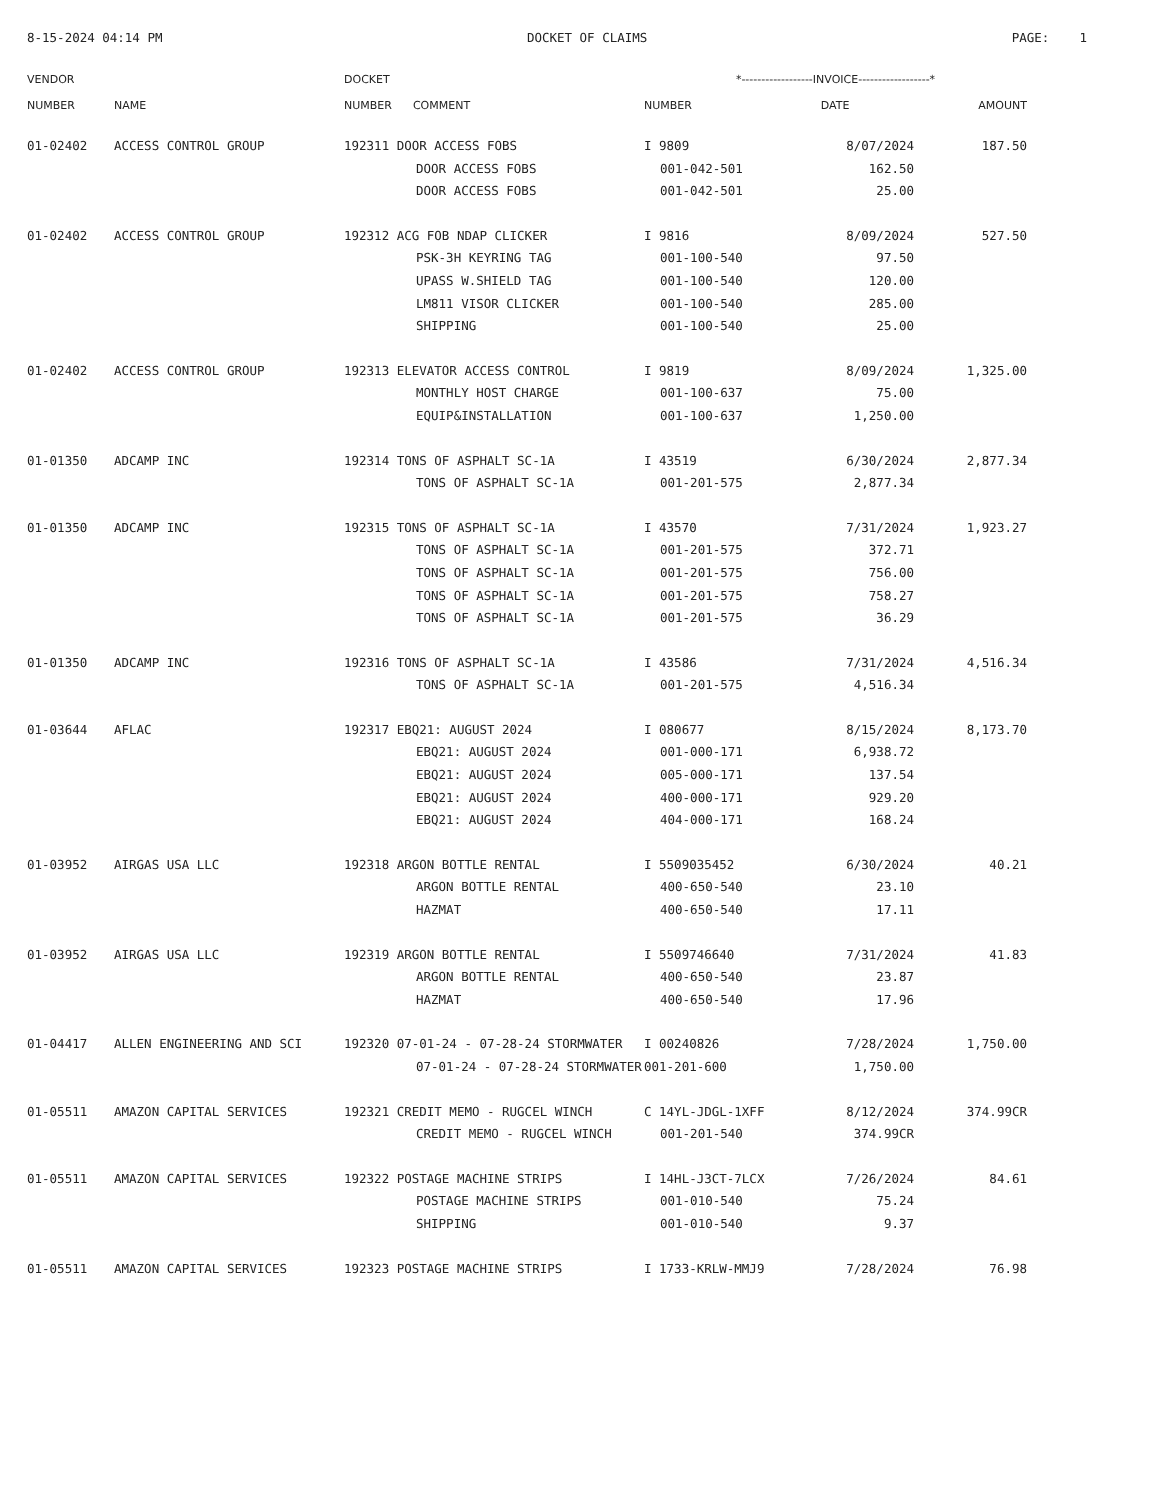8-15-2024 04:14 PM DOCKET OF CLAIMS PAGE: 1
| VENDOR NUMBER | NAME | DOCKET NUMBER COMMENT | *------------------INVOICE------------------* NUMBER DATE AMOUNT | | |
| --- | --- | --- | --- | --- | --- |
| 01-02402 | ACCESS CONTROL GROUP | 192311 DOOR ACCESS FOBS | I 9809 | 8/07/2024 | 187.50 |
| | | DOOR ACCESS FOBS | 001-042-501 | 162.50 | |
| | | DOOR ACCESS FOBS | 001-042-501 | 25.00 | |
| 01-02402 | ACCESS CONTROL GROUP | 192312 ACG FOB NDAP CLICKER | I 9816 | 8/09/2024 | 527.50 |
| | | PSK-3H KEYRING TAG | 001-100-540 | 97.50 | |
| | | UPASS W.SHIELD TAG | 001-100-540 | 120.00 | |
| | | LM811 VISOR CLICKER | 001-100-540 | 285.00 | |
| | | SHIPPING | 001-100-540 | 25.00 | |
| 01-02402 | ACCESS CONTROL GROUP | 192313 ELEVATOR ACCESS CONTROL | I 9819 | 8/09/2024 | 1,325.00 |
| | | MONTHLY HOST CHARGE | 001-100-637 | 75.00 | |
| | | EQUIP&INSTALLATION | 001-100-637 | 1,250.00 | |
| 01-01350 | ADCAMP INC | 192314 TONS OF ASPHALT SC-1A | I 43519 | 6/30/2024 | 2,877.34 |
| | | TONS OF ASPHALT SC-1A | 001-201-575 | 2,877.34 | |
| 01-01350 | ADCAMP INC | 192315 TONS OF ASPHALT SC-1A | I 43570 | 7/31/2024 | 1,923.27 |
| | | TONS OF ASPHALT SC-1A | 001-201-575 | 372.71 | |
| | | TONS OF ASPHALT SC-1A | 001-201-575 | 756.00 | |
| | | TONS OF ASPHALT SC-1A | 001-201-575 | 758.27 | |
| | | TONS OF ASPHALT SC-1A | 001-201-575 | 36.29 | |
| 01-01350 | ADCAMP INC | 192316 TONS OF ASPHALT SC-1A | I 43586 | 7/31/2024 | 4,516.34 |
| | | TONS OF ASPHALT SC-1A | 001-201-575 | 4,516.34 | |
| 01-03644 | AFLAC | 192317 EBQ21: AUGUST 2024 | I 080677 | 8/15/2024 | 8,173.70 |
| | | EBQ21: AUGUST 2024 | 001-000-171 | 6,938.72 | |
| | | EBQ21: AUGUST 2024 | 005-000-171 | 137.54 | |
| | | EBQ21: AUGUST 2024 | 400-000-171 | 929.20 | |
| | | EBQ21: AUGUST 2024 | 404-000-171 | 168.24 | |
| 01-03952 | AIRGAS USA LLC | 192318 ARGON BOTTLE RENTAL | I 5509035452 | 6/30/2024 | 40.21 |
| | | ARGON BOTTLE RENTAL | 400-650-540 | 23.10 | |
| | | HAZMAT | 400-650-540 | 17.11 | |
| 01-03952 | AIRGAS USA LLC | 192319 ARGON BOTTLE RENTAL | I 5509746640 | 7/31/2024 | 41.83 |
| | | ARGON BOTTLE RENTAL | 400-650-540 | 23.87 | |
| | | HAZMAT | 400-650-540 | 17.96 | |
| 01-04417 | ALLEN ENGINEERING AND SCI | 192320 07-01-24 - 07-28-24 STORMWATER | I 00240826 | 7/28/2024 | 1,750.00 |
| | | 07-01-24 - 07-28-24 STORMWATER | 001-201-600 | 1,750.00 | |
| 01-05511 | AMAZON CAPITAL SERVICES | 192321 CREDIT MEMO - RUGCEL WINCH | C 14YL-JDGL-1XFF | 8/12/2024 | 374.99CR |
| | | CREDIT MEMO - RUGCEL WINCH | 001-201-540 | 374.99CR | |
| 01-05511 | AMAZON CAPITAL SERVICES | 192322 POSTAGE MACHINE STRIPS | I 14HL-J3CT-7LCX | 7/26/2024 | 84.61 |
| | | POSTAGE MACHINE STRIPS | 001-010-540 | 75.24 | |
| | | SHIPPING | 001-010-540 | 9.37 | |
| 01-05511 | AMAZON CAPITAL SERVICES | 192323 POSTAGE MACHINE STRIPS | I 1733-KRLW-MMJ9 | 7/28/2024 | 76.98 |